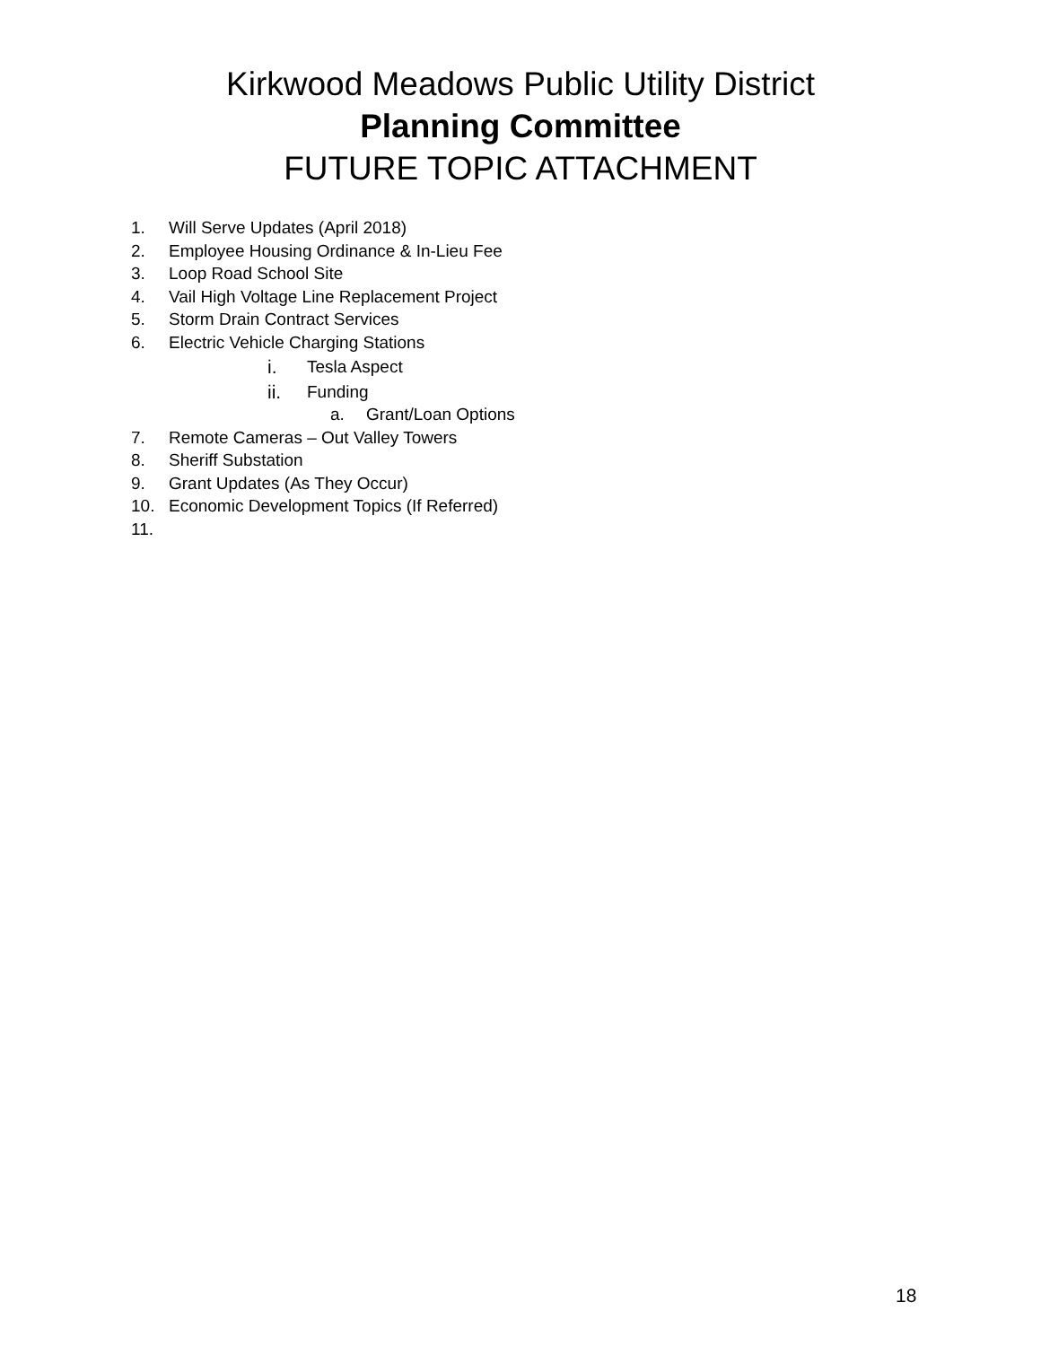Kirkwood Meadows Public Utility District
Planning Committee
FUTURE TOPIC ATTACHMENT
1. Will Serve Updates (April 2018)
2. Employee Housing Ordinance & In-Lieu Fee
3. Loop Road School Site
4. Vail High Voltage Line Replacement Project
5. Storm Drain Contract Services
6. Electric Vehicle Charging Stations
i. Tesla Aspect
ii. Funding
a. Grant/Loan Options
7. Remote Cameras – Out Valley Towers
8. Sheriff Substation
9. Grant Updates (As They Occur)
10. Economic Development Topics (If Referred)
11.
18